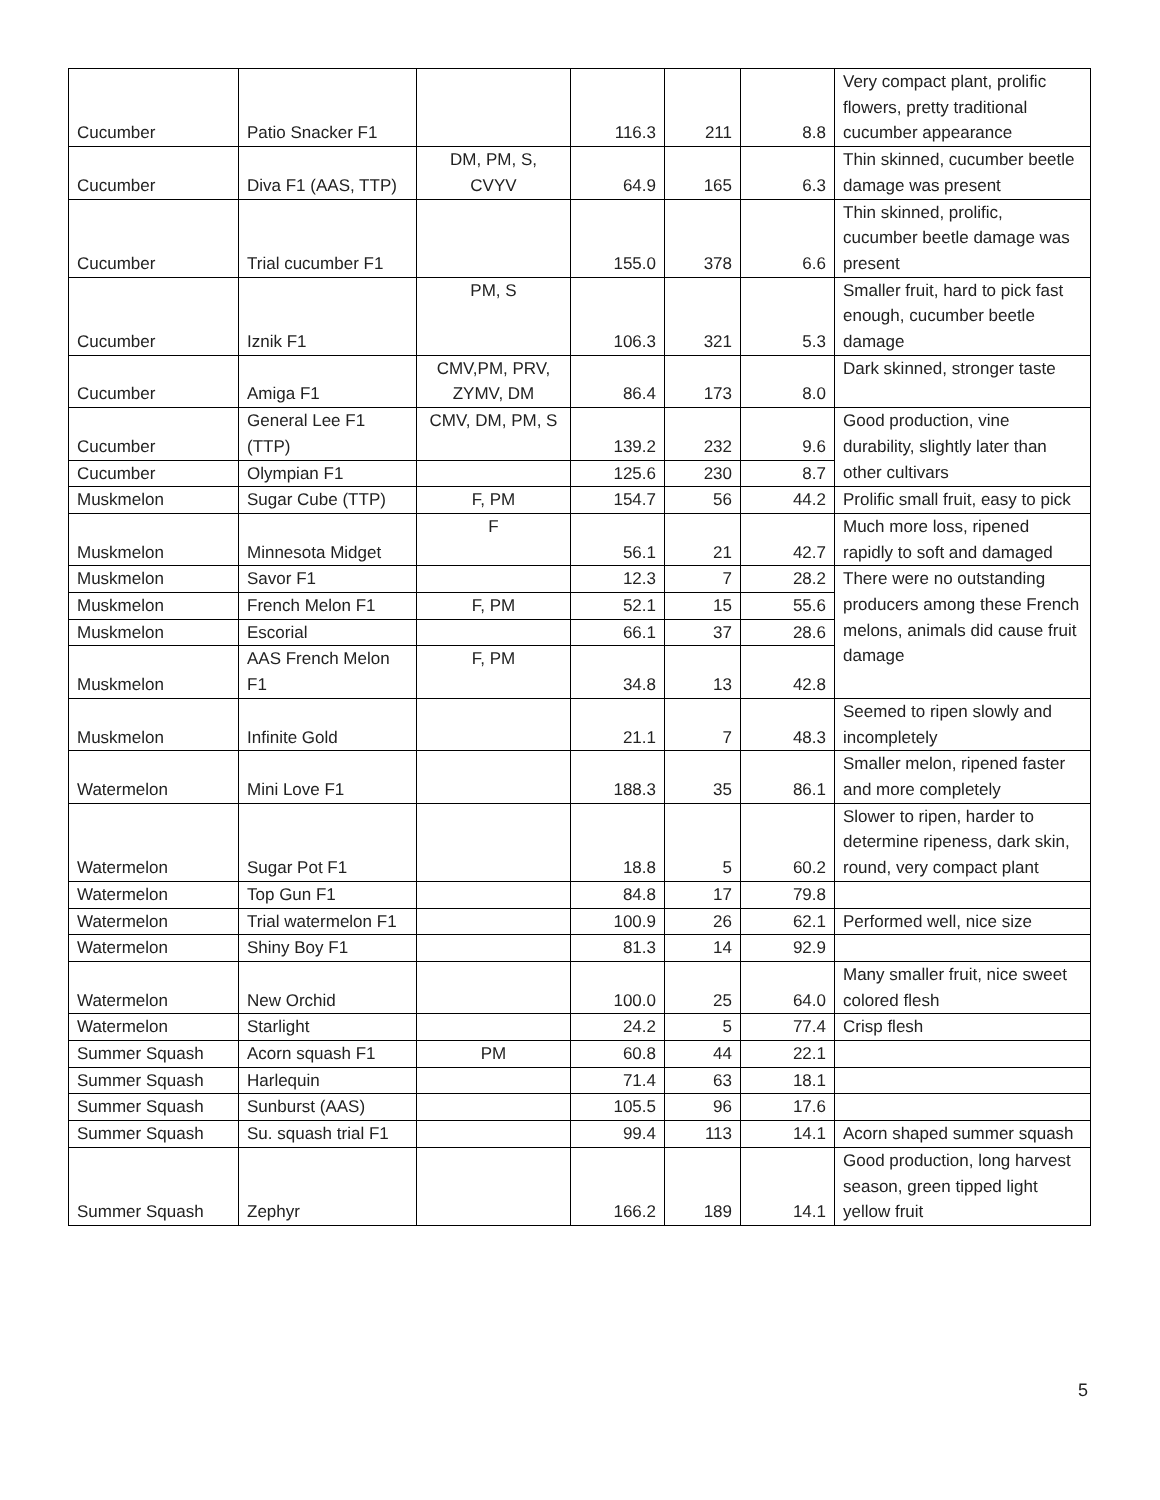| Cucumber | Patio Snacker F1 | | 116.3 | 211 | 8.8 | Very compact plant, prolific flowers, pretty traditional cucumber appearance |
| Cucumber | Diva F1 (AAS, TTP) | DM, PM, S, CVYV | 64.9 | 165 | 6.3 | Thin skinned, cucumber beetle damage was present |
| Cucumber | Trial cucumber F1 | | 155.0 | 378 | 6.6 | Thin skinned, prolific, cucumber beetle damage was present |
| Cucumber | Iznik F1 | PM, S | 106.3 | 321 | 5.3 | Smaller fruit, hard to pick fast enough, cucumber beetle damage |
| Cucumber | Amiga F1 | CMV,PM, PRV, ZYMV, DM | 86.4 | 173 | 8.0 | Dark skinned, stronger taste |
| Cucumber | General Lee F1 (TTP) | CMV, DM, PM, S | 139.2 | 232 | 9.6 | Good production, vine durability, slightly later than other cultivars |
| Cucumber | Olympian F1 | | 125.6 | 230 | 8.7 | |
| Muskmelon | Sugar Cube (TTP) | F, PM | 154.7 | 56 | 44.2 | Prolific small fruit, easy to pick |
| Muskmelon | Minnesota Midget | F | 56.1 | 21 | 42.7 | Much more loss, ripened rapidly to soft and damaged |
| Muskmelon | Savor F1 | | 12.3 | 7 | 28.2 | There were no outstanding producers among these French melons, animals did cause fruit damage |
| Muskmelon | French Melon F1 | F, PM | 52.1 | 15 | 55.6 | |
| Muskmelon | Escorial | | 66.1 | 37 | 28.6 | |
| Muskmelon | AAS French Melon F1 | F, PM | 34.8 | 13 | 42.8 | |
| Muskmelon | Infinite Gold | | 21.1 | 7 | 48.3 | Seemed to ripen slowly and incompletely |
| Watermelon | Mini Love F1 | | 188.3 | 35 | 86.1 | Smaller melon, ripened faster and more completely |
| Watermelon | Sugar Pot F1 | | 18.8 | 5 | 60.2 | Slower to ripen, harder to determine ripeness, dark skin, round, very compact plant |
| Watermelon | Top Gun F1 | | 84.8 | 17 | 79.8 | |
| Watermelon | Trial watermelon F1 | | 100.9 | 26 | 62.1 | Performed well, nice size |
| Watermelon | Shiny Boy F1 | | 81.3 | 14 | 92.9 | |
| Watermelon | New Orchid | | 100.0 | 25 | 64.0 | Many smaller fruit, nice sweet colored flesh |
| Watermelon | Starlight | | 24.2 | 5 | 77.4 | Crisp flesh |
| Summer Squash | Acorn squash F1 | PM | 60.8 | 44 | 22.1 | |
| Summer Squash | Harlequin | | 71.4 | 63 | 18.1 | |
| Summer Squash | Sunburst (AAS) | | 105.5 | 96 | 17.6 | |
| Summer Squash | Su. squash trial F1 | | 99.4 | 113 | 14.1 | Acorn shaped summer squash |
| Summer Squash | Zephyr | | 166.2 | 189 | 14.1 | Good production, long harvest season, green tipped light yellow fruit |
5